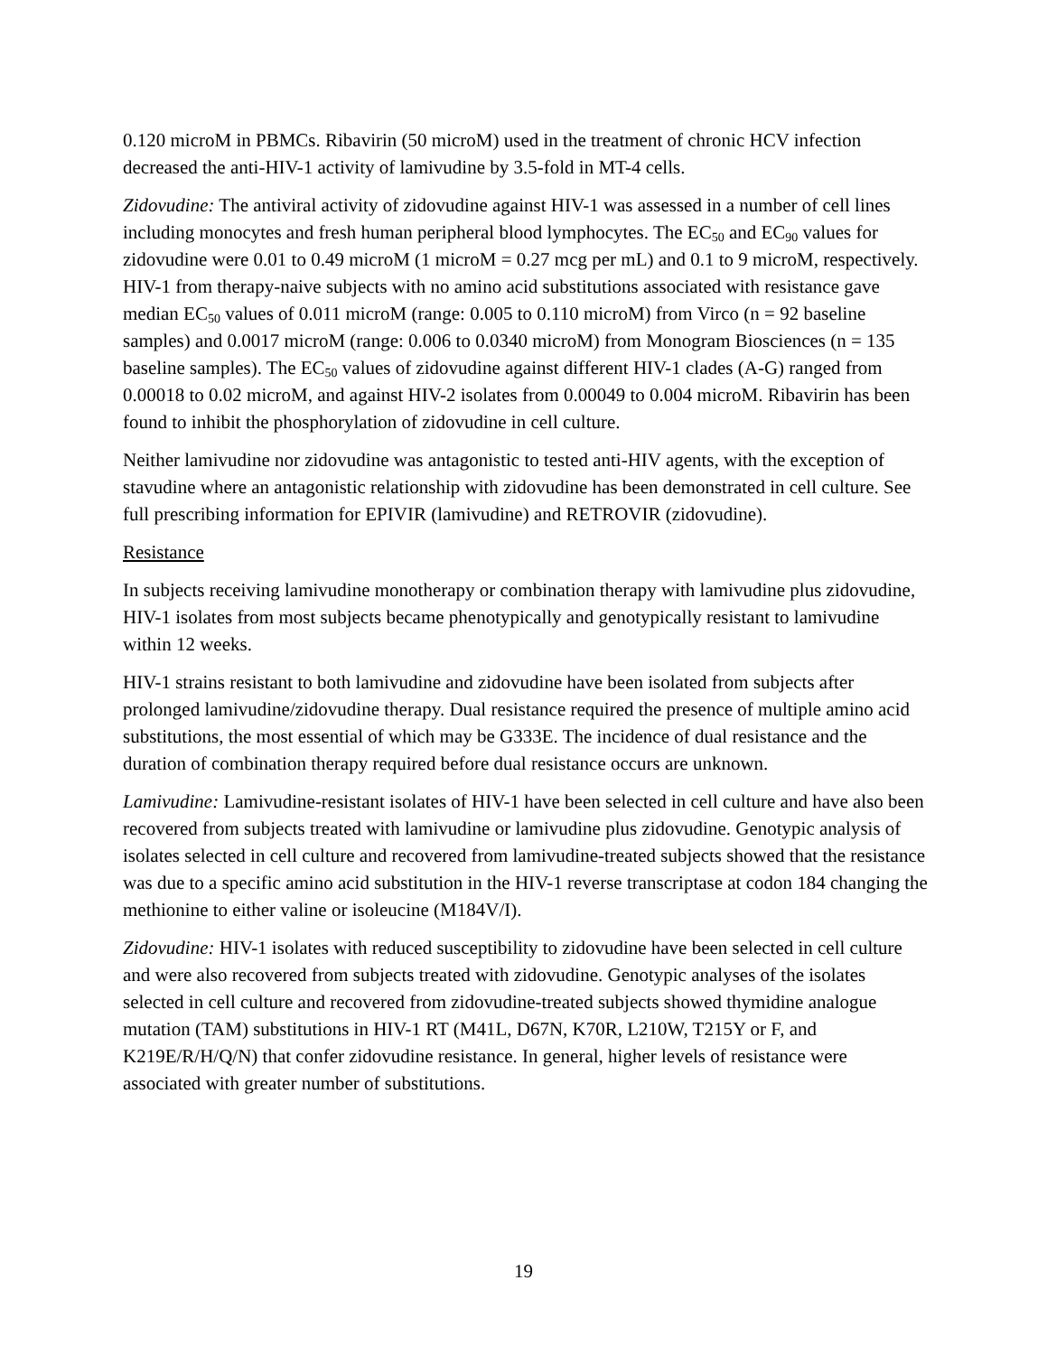0.120 microM in PBMCs. Ribavirin (50 microM) used in the treatment of chronic HCV infection decreased the anti-HIV-1 activity of lamivudine by 3.5-fold in MT-4 cells.
Zidovudine: The antiviral activity of zidovudine against HIV-1 was assessed in a number of cell lines including monocytes and fresh human peripheral blood lymphocytes. The EC<sub>50</sub> and EC<sub>90</sub> values for zidovudine were 0.01 to 0.49 microM (1 microM = 0.27 mcg per mL) and 0.1 to 9 microM, respectively. HIV-1 from therapy-naive subjects with no amino acid substitutions associated with resistance gave median EC<sub>50</sub> values of 0.011 microM (range: 0.005 to 0.110 microM) from Virco (n = 92 baseline samples) and 0.0017 microM (range: 0.006 to 0.0340 microM) from Monogram Biosciences (n = 135 baseline samples). The EC<sub>50</sub> values of zidovudine against different HIV-1 clades (A-G) ranged from 0.00018 to 0.02 microM, and against HIV-2 isolates from 0.00049 to 0.004 microM. Ribavirin has been found to inhibit the phosphorylation of zidovudine in cell culture.
Neither lamivudine nor zidovudine was antagonistic to tested anti-HIV agents, with the exception of stavudine where an antagonistic relationship with zidovudine has been demonstrated in cell culture. See full prescribing information for EPIVIR (lamivudine) and RETROVIR (zidovudine).
Resistance
In subjects receiving lamivudine monotherapy or combination therapy with lamivudine plus zidovudine, HIV-1 isolates from most subjects became phenotypically and genotypically resistant to lamivudine within 12 weeks.
HIV-1 strains resistant to both lamivudine and zidovudine have been isolated from subjects after prolonged lamivudine/zidovudine therapy. Dual resistance required the presence of multiple amino acid substitutions, the most essential of which may be G333E. The incidence of dual resistance and the duration of combination therapy required before dual resistance occurs are unknown.
Lamivudine: Lamivudine-resistant isolates of HIV-1 have been selected in cell culture and have also been recovered from subjects treated with lamivudine or lamivudine plus zidovudine. Genotypic analysis of isolates selected in cell culture and recovered from lamivudine-treated subjects showed that the resistance was due to a specific amino acid substitution in the HIV-1 reverse transcriptase at codon 184 changing the methionine to either valine or isoleucine (M184V/I).
Zidovudine: HIV-1 isolates with reduced susceptibility to zidovudine have been selected in cell culture and were also recovered from subjects treated with zidovudine. Genotypic analyses of the isolates selected in cell culture and recovered from zidovudine-treated subjects showed thymidine analogue mutation (TAM) substitutions in HIV-1 RT (M41L, D67N, K70R, L210W, T215Y or F, and K219E/R/H/Q/N) that confer zidovudine resistance. In general, higher levels of resistance were associated with greater number of substitutions.
19